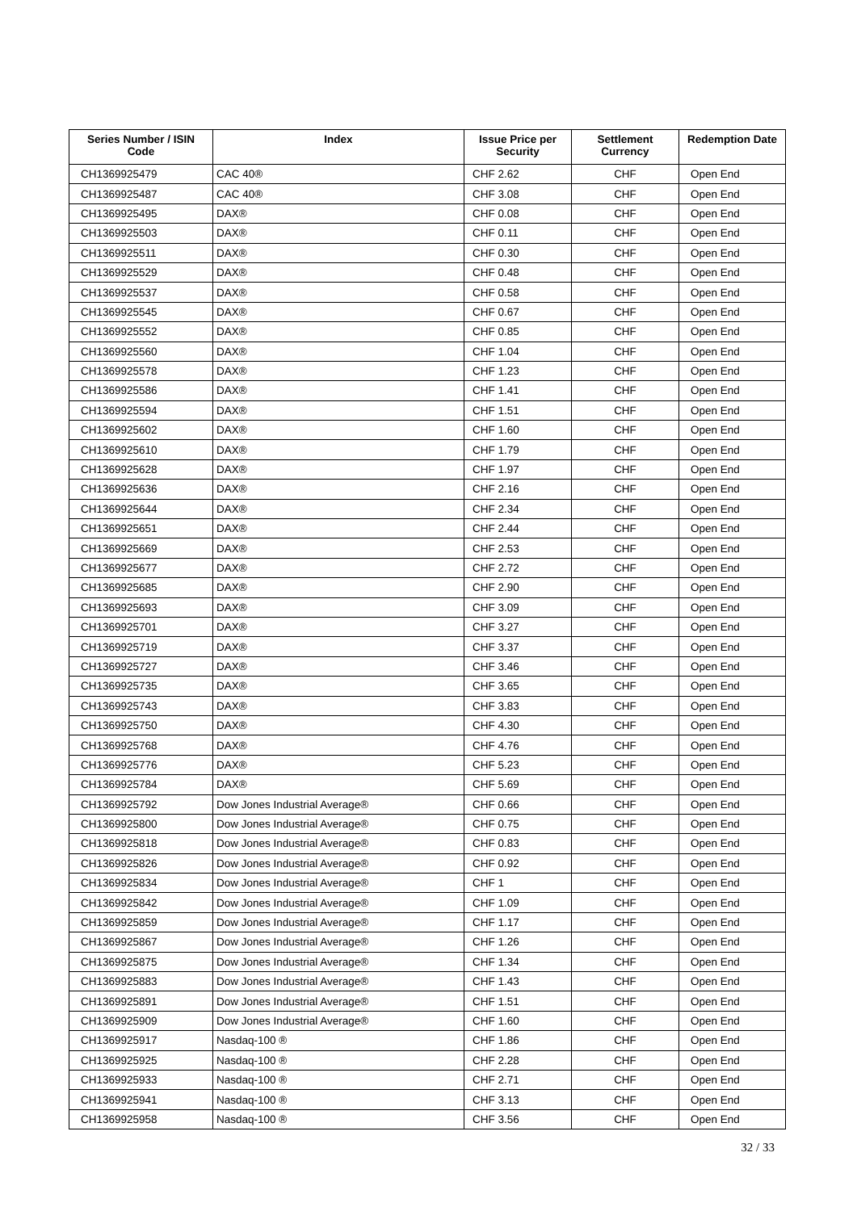| Series Number / ISIN Code | Index | Issue Price per Security | Settlement Currency | Redemption Date |
| --- | --- | --- | --- | --- |
| CH1369925479 | CAC 40® | CHF 2.62 | CHF | Open End |
| CH1369925487 | CAC 40® | CHF 3.08 | CHF | Open End |
| CH1369925495 | DAX® | CHF 0.08 | CHF | Open End |
| CH1369925503 | DAX® | CHF 0.11 | CHF | Open End |
| CH1369925511 | DAX® | CHF 0.30 | CHF | Open End |
| CH1369925529 | DAX® | CHF 0.48 | CHF | Open End |
| CH1369925537 | DAX® | CHF 0.58 | CHF | Open End |
| CH1369925545 | DAX® | CHF 0.67 | CHF | Open End |
| CH1369925552 | DAX® | CHF 0.85 | CHF | Open End |
| CH1369925560 | DAX® | CHF 1.04 | CHF | Open End |
| CH1369925578 | DAX® | CHF 1.23 | CHF | Open End |
| CH1369925586 | DAX® | CHF 1.41 | CHF | Open End |
| CH1369925594 | DAX® | CHF 1.51 | CHF | Open End |
| CH1369925602 | DAX® | CHF 1.60 | CHF | Open End |
| CH1369925610 | DAX® | CHF 1.79 | CHF | Open End |
| CH1369925628 | DAX® | CHF 1.97 | CHF | Open End |
| CH1369925636 | DAX® | CHF 2.16 | CHF | Open End |
| CH1369925644 | DAX® | CHF 2.34 | CHF | Open End |
| CH1369925651 | DAX® | CHF 2.44 | CHF | Open End |
| CH1369925669 | DAX® | CHF 2.53 | CHF | Open End |
| CH1369925677 | DAX® | CHF 2.72 | CHF | Open End |
| CH1369925685 | DAX® | CHF 2.90 | CHF | Open End |
| CH1369925693 | DAX® | CHF 3.09 | CHF | Open End |
| CH1369925701 | DAX® | CHF 3.27 | CHF | Open End |
| CH1369925719 | DAX® | CHF 3.37 | CHF | Open End |
| CH1369925727 | DAX® | CHF 3.46 | CHF | Open End |
| CH1369925735 | DAX® | CHF 3.65 | CHF | Open End |
| CH1369925743 | DAX® | CHF 3.83 | CHF | Open End |
| CH1369925750 | DAX® | CHF 4.30 | CHF | Open End |
| CH1369925768 | DAX® | CHF 4.76 | CHF | Open End |
| CH1369925776 | DAX® | CHF 5.23 | CHF | Open End |
| CH1369925784 | DAX® | CHF 5.69 | CHF | Open End |
| CH1369925792 | Dow Jones Industrial Average® | CHF 0.66 | CHF | Open End |
| CH1369925800 | Dow Jones Industrial Average® | CHF 0.75 | CHF | Open End |
| CH1369925818 | Dow Jones Industrial Average® | CHF 0.83 | CHF | Open End |
| CH1369925826 | Dow Jones Industrial Average® | CHF 0.92 | CHF | Open End |
| CH1369925834 | Dow Jones Industrial Average® | CHF 1 | CHF | Open End |
| CH1369925842 | Dow Jones Industrial Average® | CHF 1.09 | CHF | Open End |
| CH1369925859 | Dow Jones Industrial Average® | CHF 1.17 | CHF | Open End |
| CH1369925867 | Dow Jones Industrial Average® | CHF 1.26 | CHF | Open End |
| CH1369925875 | Dow Jones Industrial Average® | CHF 1.34 | CHF | Open End |
| CH1369925883 | Dow Jones Industrial Average® | CHF 1.43 | CHF | Open End |
| CH1369925891 | Dow Jones Industrial Average® | CHF 1.51 | CHF | Open End |
| CH1369925909 | Dow Jones Industrial Average® | CHF 1.60 | CHF | Open End |
| CH1369925917 | Nasdaq-100 ® | CHF 1.86 | CHF | Open End |
| CH1369925925 | Nasdaq-100 ® | CHF 2.28 | CHF | Open End |
| CH1369925933 | Nasdaq-100 ® | CHF 2.71 | CHF | Open End |
| CH1369925941 | Nasdaq-100 ® | CHF 3.13 | CHF | Open End |
| CH1369925958 | Nasdaq-100 ® | CHF 3.56 | CHF | Open End |
32 / 33